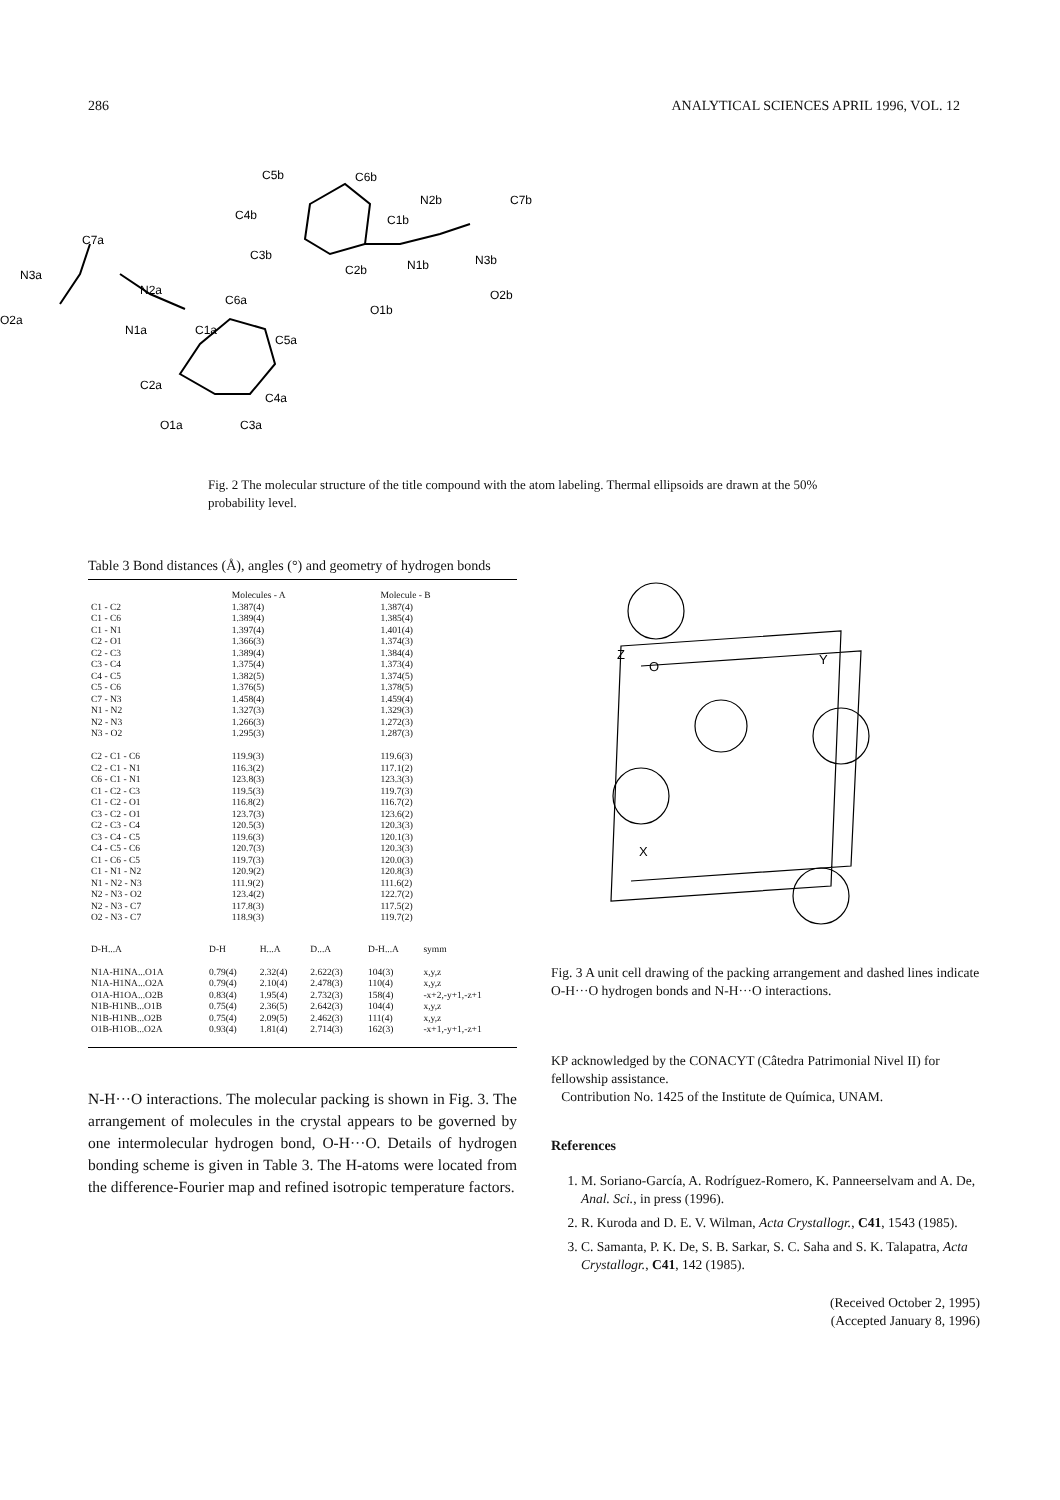286 ANALYTICAL SCIENCES APRIL 1996, VOL. 12
C5b
C6b
C4b
C1b
N2b
C7b
C3b
C2b
N1b
N3b
O2b
O1b
C7a
N3a
N2a
O2a
C6a
N1a
C1a
C5a
C2a
C4a
O1a
C3a
Fig. 2 The molecular structure of the title compound with the atom labeling. Thermal ellipsoids are drawn at the 50% probability level.
Table 3 Bond distances (Å), angles (°) and geometry of hydrogen bonds
| | Molecules - A | Molecule - B |
| --- | --- | --- |
| C1 - C2 | 1.387(4) | 1.387(4) |
| C1 - C6 | 1.389(4) | 1.385(4) |
| C1 - N1 | 1.397(4) | 1.401(4) |
| C2 - O1 | 1.366(3) | 1.374(3) |
| C2 - C3 | 1.389(4) | 1.384(4) |
| C3 - C4 | 1.375(4) | 1.373(4) |
| C4 - C5 | 1.382(5) | 1.374(5) |
| C5 - C6 | 1.376(5) | 1.378(5) |
| C7 - N3 | 1.458(4) | 1.459(4) |
| N1 - N2 | 1.327(3) | 1.329(3) |
| N2 - N3 | 1.266(3) | 1.272(3) |
| N3 - O2 | 1.295(3) | 1.287(3) |
| C2 - C1 - C6 | 119.9(3) | 119.6(3) |
| C2 - C1 - N1 | 116.3(2) | 117.1(2) |
| C6 - C1 - N1 | 123.8(3) | 123.3(3) |
| C1 - C2 - C3 | 119.5(3) | 119.7(3) |
| C1 - C2 - O1 | 116.8(2) | 116.7(2) |
| C3 - C2 - O1 | 123.7(3) | 123.6(2) |
| C2 - C3 - C4 | 120.5(3) | 120.3(3) |
| C3 - C4 - C5 | 119.6(3) | 120.1(3) |
| C4 - C5 - C6 | 120.7(3) | 120.3(3) |
| C1 - C6 - C5 | 119.7(3) | 120.0(3) |
| C1 - N1 - N2 | 120.9(2) | 120.8(3) |
| N1 - N2 - N3 | 111.9(2) | 111.6(2) |
| N2 - N3 - O2 | 123.4(2) | 122.7(2) |
| N2 - N3 - C7 | 117.8(3) | 117.5(2) |
| O2 - N3 - C7 | 118.9(3) | 119.7(2) |
| D-H...A | D-H | H...A | D...A | D-H...A | symm |
| --- | --- | --- | --- | --- | --- |
| N1A-H1NA...O1A | 0.79(4) | 2.32(4) | 2.622(3) | 104(3) | x,y,z |
| N1A-H1NA...O2A | 0.79(4) | 2.10(4) | 2.478(3) | 110(4) | x,y,z |
| O1A-H1OA...O2B | 0.83(4) | 1.95(4) | 2.732(3) | 158(4) | -x+2,-y+1,-z+1 |
| N1B-H1NB...O1B | 0.75(4) | 2.36(5) | 2.642(3) | 104(4) | x,y,z |
| N1B-H1NB...O2B | 0.75(4) | 2.09(5) | 2.462(3) | 111(4) | x,y,z |
| O1B-H1OB...O2A | 0.93(4) | 1.81(4) | 2.714(3) | 162(3) | -x+1,-y+1,-z+1 |
N-H···O interactions. The molecular packing is shown in Fig. 3. The arrangement of molecules in the crystal appears to be governed by one intermolecular hydrogen bond, O-H···O. Details of hydrogen bonding scheme is given in Table 3. The H-atoms were located from the difference-Fourier map and refined isotropic temperature factors.
Z
O
Y
X
Fig. 3 A unit cell drawing of the packing arrangement and dashed lines indicate O-H···O hydrogen bonds and N-H···O interactions.
KP acknowledged by the CONACYT (Câtedra Patrimonial Nivel II) for fellowship assistance.
Contribution No. 1425 of the Institute de Química, UNAM.
References
1. M. Soriano-García, A. Rodríguez-Romero, K. Panneerselvam and A. De, Anal. Sci., in press (1996).
2. R. Kuroda and D. E. V. Wilman, Acta Crystallogr., C41, 1543 (1985).
3. C. Samanta, P. K. De, S. B. Sarkar, S. C. Saha and S. K. Talapatra, Acta Crystallogr., C41, 142 (1985).
(Received October 2, 1995)
(Accepted January 8, 1996)